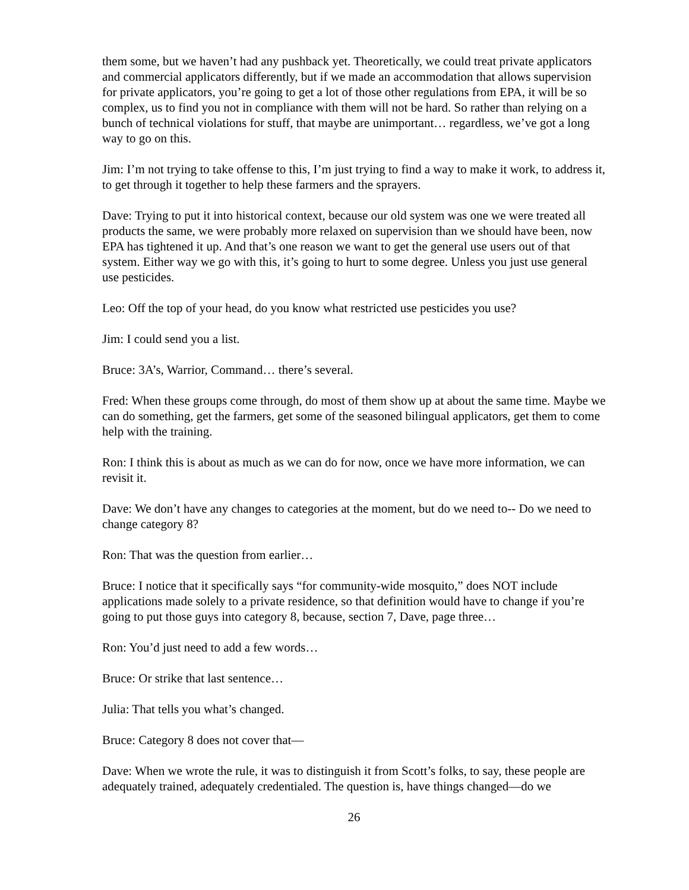them some, but we haven’t had any pushback yet. Theoretically, we could treat private applicators and commercial applicators differently, but if we made an accommodation that allows supervision for private applicators, you’re going to get a lot of those other regulations from EPA, it will be so complex, us to find you not in compliance with them will not be hard. So rather than relying on a bunch of technical violations for stuff, that maybe are unimportant… regardless, we’ve got a long way to go on this.
Jim: I’m not trying to take offense to this, I’m just trying to find a way to make it work, to address it, to get through it together to help these farmers and the sprayers.
Dave: Trying to put it into historical context, because our old system was one we were treated all products the same, we were probably more relaxed on supervision than we should have been, now EPA has tightened it up. And that’s one reason we want to get the general use users out of that system. Either way we go with this, it’s going to hurt to some degree. Unless you just use general use pesticides.
Leo: Off the top of your head, do you know what restricted use pesticides you use?
Jim: I could send you a list.
Bruce: 3A’s, Warrior, Command… there’s several.
Fred: When these groups come through, do most of them show up at about the same time. Maybe we can do something, get the farmers, get some of the seasoned bilingual applicators, get them to come help with the training.
Ron: I think this is about as much as we can do for now, once we have more information, we can revisit it.
Dave: We don’t have any changes to categories at the moment, but do we need to-- Do we need to change category 8?
Ron: That was the question from earlier…
Bruce: I notice that it specifically says “for community-wide mosquito,” does NOT include applications made solely to a private residence, so that definition would have to change if you’re going to put those guys into category 8, because, section 7, Dave, page three…
Ron: You’d just need to add a few words…
Bruce: Or strike that last sentence…
Julia: That tells you what’s changed.
Bruce: Category 8 does not cover that—
Dave: When we wrote the rule, it was to distinguish it from Scott’s folks, to say, these people are adequately trained, adequately credentialed. The question is, have things changed—do we
26